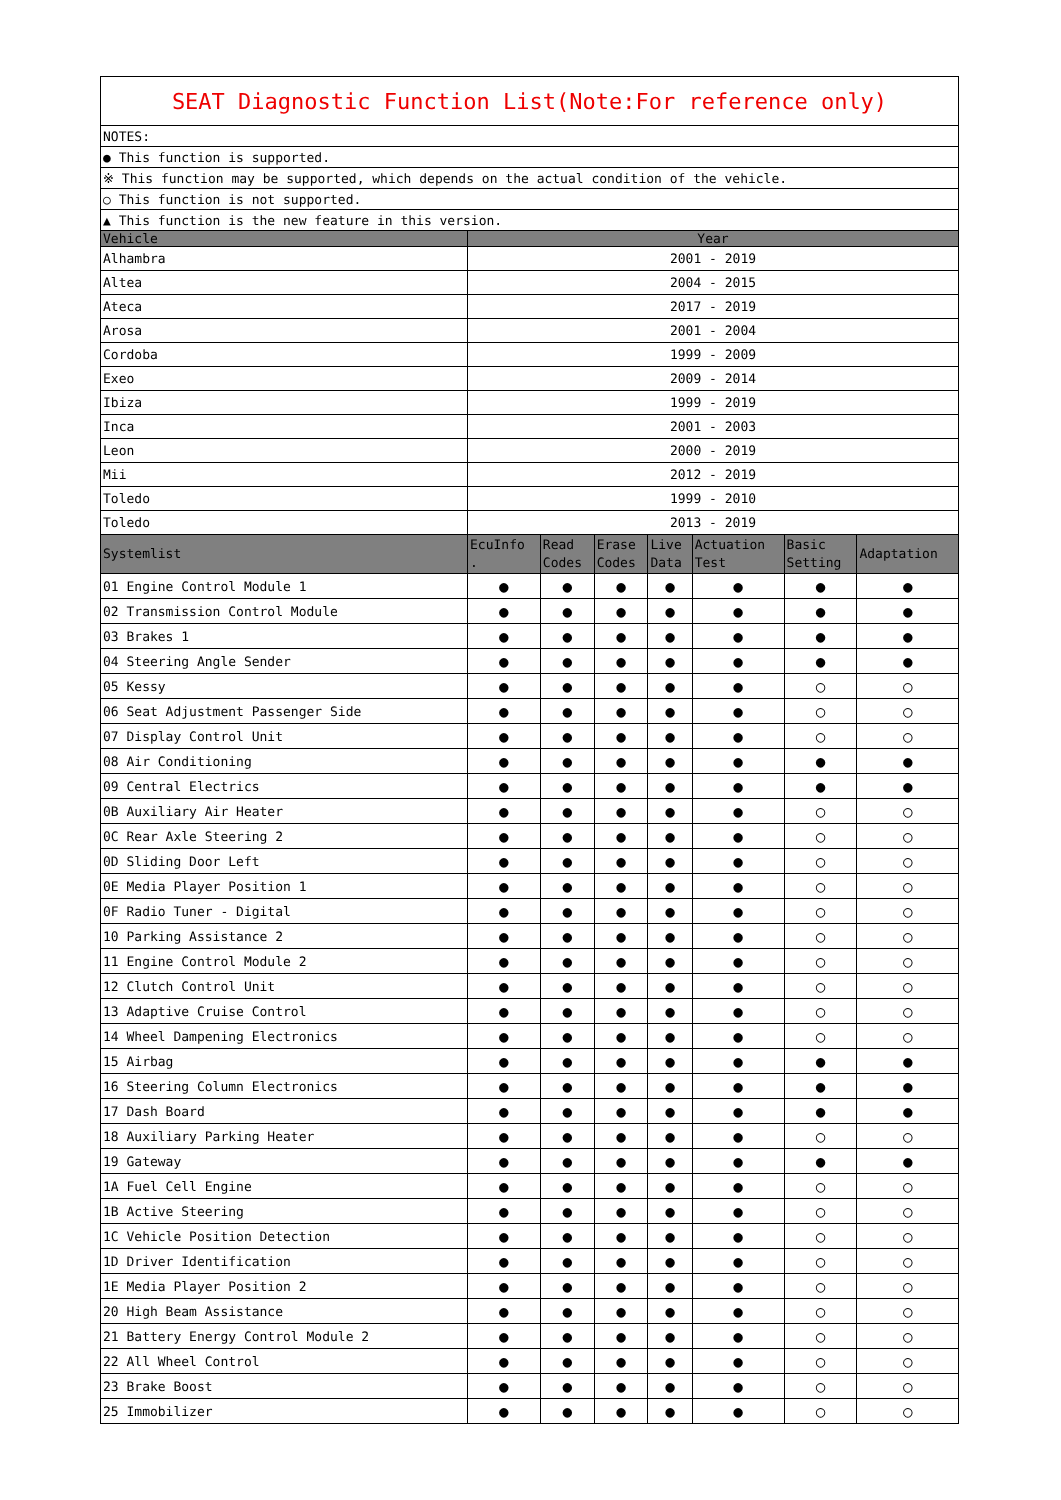| SEAT Diagnostic Function List(Note:For reference only) | | | | | | | |
| NOTES: | | | | | | | |
| ● This function is supported. | | | | | | | |
| ※ This function may be supported, which depends on the actual condition of the vehicle. | | | | | | | |
| ○ This function is not supported. | | | | | | | |
| ▲ This function is the new feature in this version. | | | | | | | |
| Vehicle | Year | | | | | | |
| Alhambra | 2001 - 2019 | | | | | | |
| Altea | 2004 - 2015 | | | | | | |
| Ateca | 2017 - 2019 | | | | | | |
| Arosa | 2001 - 2004 | | | | | | |
| Cordoba | 1999 - 2009 | | | | | | |
| Exeo | 2009 - 2014 | | | | | | |
| Ibiza | 1999 - 2019 | | | | | | |
| Inca | 2001 - 2003 | | | | | | |
| Leon | 2000 - 2019 | | | | | | |
| Mii | 2012 - 2019 | | | | | | |
| Toledo | 1999 - 2010 | | | | | | |
| Toledo | 2013 - 2019 | | | | | | |
| Systemlist | EcuInfo . | Read Codes | Erase Codes | Live Data | Actuation Test | Basic Setting | Adaptation |
| 01 Engine Control Module 1 | ● | ● | ● | ● | ● | ● | ● |
| 02 Transmission Control Module | ● | ● | ● | ● | ● | ● | ● |
| 03 Brakes 1 | ● | ● | ● | ● | ● | ● | ● |
| 04 Steering Angle Sender | ● | ● | ● | ● | ● | ● | ● |
| 05 Kessy | ● | ● | ● | ● | ● | ○ | ○ |
| 06 Seat Adjustment Passenger Side | ● | ● | ● | ● | ● | ○ | ○ |
| 07 Display Control Unit | ● | ● | ● | ● | ● | ○ | ○ |
| 08 Air Conditioning | ● | ● | ● | ● | ● | ● | ● |
| 09 Central Electrics | ● | ● | ● | ● | ● | ● | ● |
| 0B Auxiliary Air Heater | ● | ● | ● | ● | ● | ○ | ○ |
| 0C Rear Axle Steering 2 | ● | ● | ● | ● | ● | ○ | ○ |
| 0D Sliding Door Left | ● | ● | ● | ● | ● | ○ | ○ |
| 0E Media Player Position 1 | ● | ● | ● | ● | ● | ○ | ○ |
| 0F Radio Tuner - Digital | ● | ● | ● | ● | ● | ○ | ○ |
| 10 Parking Assistance 2 | ● | ● | ● | ● | ● | ○ | ○ |
| 11 Engine Control Module 2 | ● | ● | ● | ● | ● | ○ | ○ |
| 12 Clutch Control Unit | ● | ● | ● | ● | ● | ○ | ○ |
| 13 Adaptive Cruise Control | ● | ● | ● | ● | ● | ○ | ○ |
| 14 Wheel Dampening Electronics | ● | ● | ● | ● | ● | ○ | ○ |
| 15 Airbag | ● | ● | ● | ● | ● | ● | ● |
| 16 Steering Column Electronics | ● | ● | ● | ● | ● | ● | ● |
| 17 Dash Board | ● | ● | ● | ● | ● | ● | ● |
| 18 Auxiliary Parking Heater | ● | ● | ● | ● | ● | ○ | ○ |
| 19 Gateway | ● | ● | ● | ● | ● | ● | ● |
| 1A Fuel Cell Engine | ● | ● | ● | ● | ● | ○ | ○ |
| 1B Active Steering | ● | ● | ● | ● | ● | ○ | ○ |
| 1C Vehicle Position Detection | ● | ● | ● | ● | ● | ○ | ○ |
| 1D Driver Identification | ● | ● | ● | ● | ● | ○ | ○ |
| 1E Media Player Position 2 | ● | ● | ● | ● | ● | ○ | ○ |
| 20 High Beam Assistance | ● | ● | ● | ● | ● | ○ | ○ |
| 21 Battery Energy Control Module 2 | ● | ● | ● | ● | ● | ○ | ○ |
| 22 All Wheel Control | ● | ● | ● | ● | ● | ○ | ○ |
| 23 Brake Boost | ● | ● | ● | ● | ● | ○ | ○ |
| 25 Immobilizer | ● | ● | ● | ● | ● | ○ | ○ |